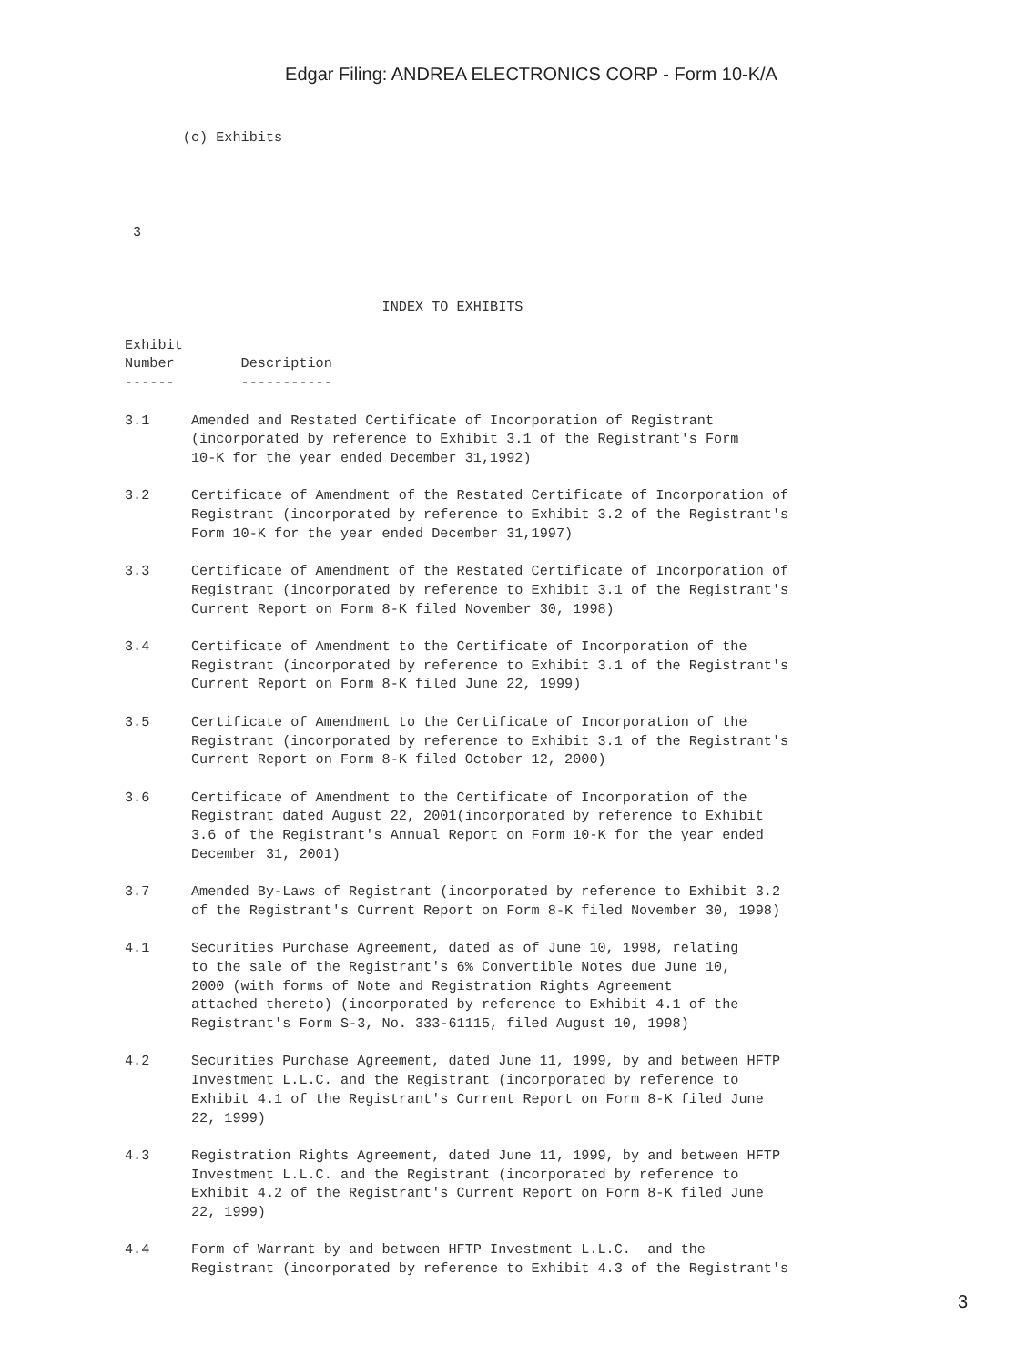Edgar Filing: ANDREA ELECTRONICS CORP - Form 10-K/A
       (c) Exhibits




 3



                               INDEX TO EXHIBITS

Exhibit
Number        Description
------        -----------

3.1     Amended and Restated Certificate of Incorporation of Registrant
        (incorporated by reference to Exhibit 3.1 of the Registrant's Form
        10-K for the year ended December 31,1992)

3.2     Certificate of Amendment of the Restated Certificate of Incorporation of
        Registrant (incorporated by reference to Exhibit 3.2 of the Registrant's
        Form 10-K for the year ended December 31,1997)

3.3     Certificate of Amendment of the Restated Certificate of Incorporation of
        Registrant (incorporated by reference to Exhibit 3.1 of the Registrant's
        Current Report on Form 8-K filed November 30, 1998)

3.4     Certificate of Amendment to the Certificate of Incorporation of the
        Registrant (incorporated by reference to Exhibit 3.1 of the Registrant's
        Current Report on Form 8-K filed June 22, 1999)

3.5     Certificate of Amendment to the Certificate of Incorporation of the
        Registrant (incorporated by reference to Exhibit 3.1 of the Registrant's
        Current Report on Form 8-K filed October 12, 2000)

3.6     Certificate of Amendment to the Certificate of Incorporation of the
        Registrant dated August 22, 2001(incorporated by reference to Exhibit
        3.6 of the Registrant's Annual Report on Form 10-K for the year ended
        December 31, 2001)

3.7     Amended By-Laws of Registrant (incorporated by reference to Exhibit 3.2
        of the Registrant's Current Report on Form 8-K filed November 30, 1998)

4.1     Securities Purchase Agreement, dated as of June 10, 1998, relating
        to the sale of the Registrant's 6% Convertible Notes due June 10,
        2000 (with forms of Note and Registration Rights Agreement
        attached thereto) (incorporated by reference to Exhibit 4.1 of the
        Registrant's Form S-3, No. 333-61115, filed August 10, 1998)

4.2     Securities Purchase Agreement, dated June 11, 1999, by and between HFTP
        Investment L.L.C. and the Registrant (incorporated by reference to
        Exhibit 4.1 of the Registrant's Current Report on Form 8-K filed June
        22, 1999)

4.3     Registration Rights Agreement, dated June 11, 1999, by and between HFTP
        Investment L.L.C. and the Registrant (incorporated by reference to
        Exhibit 4.2 of the Registrant's Current Report on Form 8-K filed June
        22, 1999)

4.4     Form of Warrant by and between HFTP Investment L.L.C.  and the
        Registrant (incorporated by reference to Exhibit 4.3 of the Registrant's
3